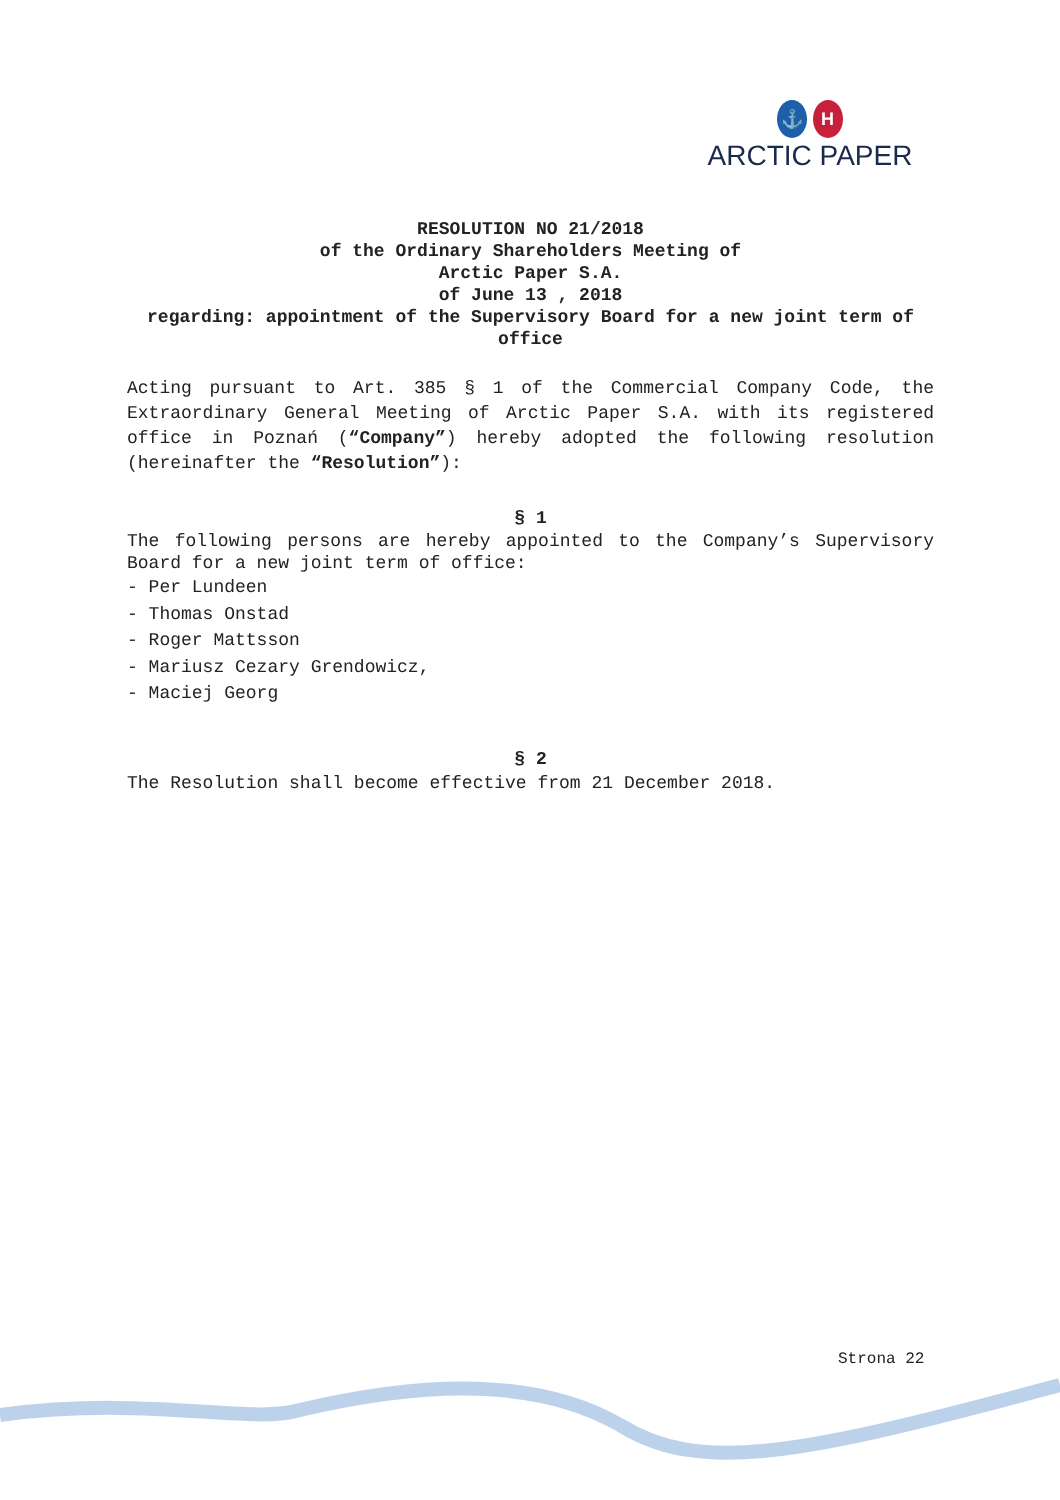⚓ H
ARCTIC PAPER
RESOLUTION NO 21/2018
of the Ordinary Shareholders Meeting of
Arctic Paper S.A.
of June 13 , 2018
regarding: appointment of the Supervisory Board for a new joint term of office
Acting pursuant to Art. 385 § 1 of the Commercial Company Code, the Extraordinary General Meeting of Arctic Paper S.A. with its registered office in Poznań (“Company”) hereby adopted the following resolution (hereinafter the “Resolution”):
§ 1
The following persons are hereby appointed to the Company’s Supervisory Board for a new joint term of office:
- Per Lundeen
- Thomas Onstad
- Roger Mattsson
- Mariusz Cezary Grendowicz,
- Maciej Georg
§ 2
The Resolution shall become effective from 21 December 2018.
Strona 22